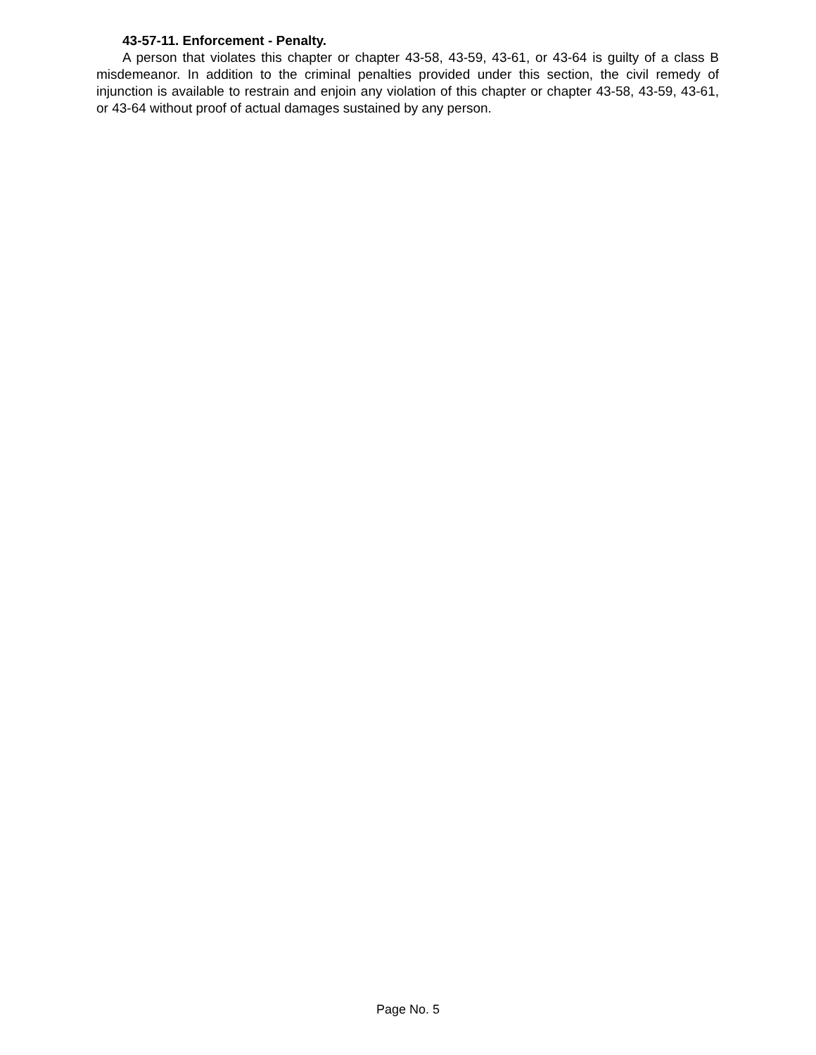43-57-11. Enforcement - Penalty.
A person that violates this chapter or chapter 43-58, 43-59, 43-61, or 43-64 is guilty of a class B misdemeanor. In addition to the criminal penalties provided under this section, the civil remedy of injunction is available to restrain and enjoin any violation of this chapter or chapter 43-58, 43-59, 43-61, or 43-64 without proof of actual damages sustained by any person.
Page No. 5